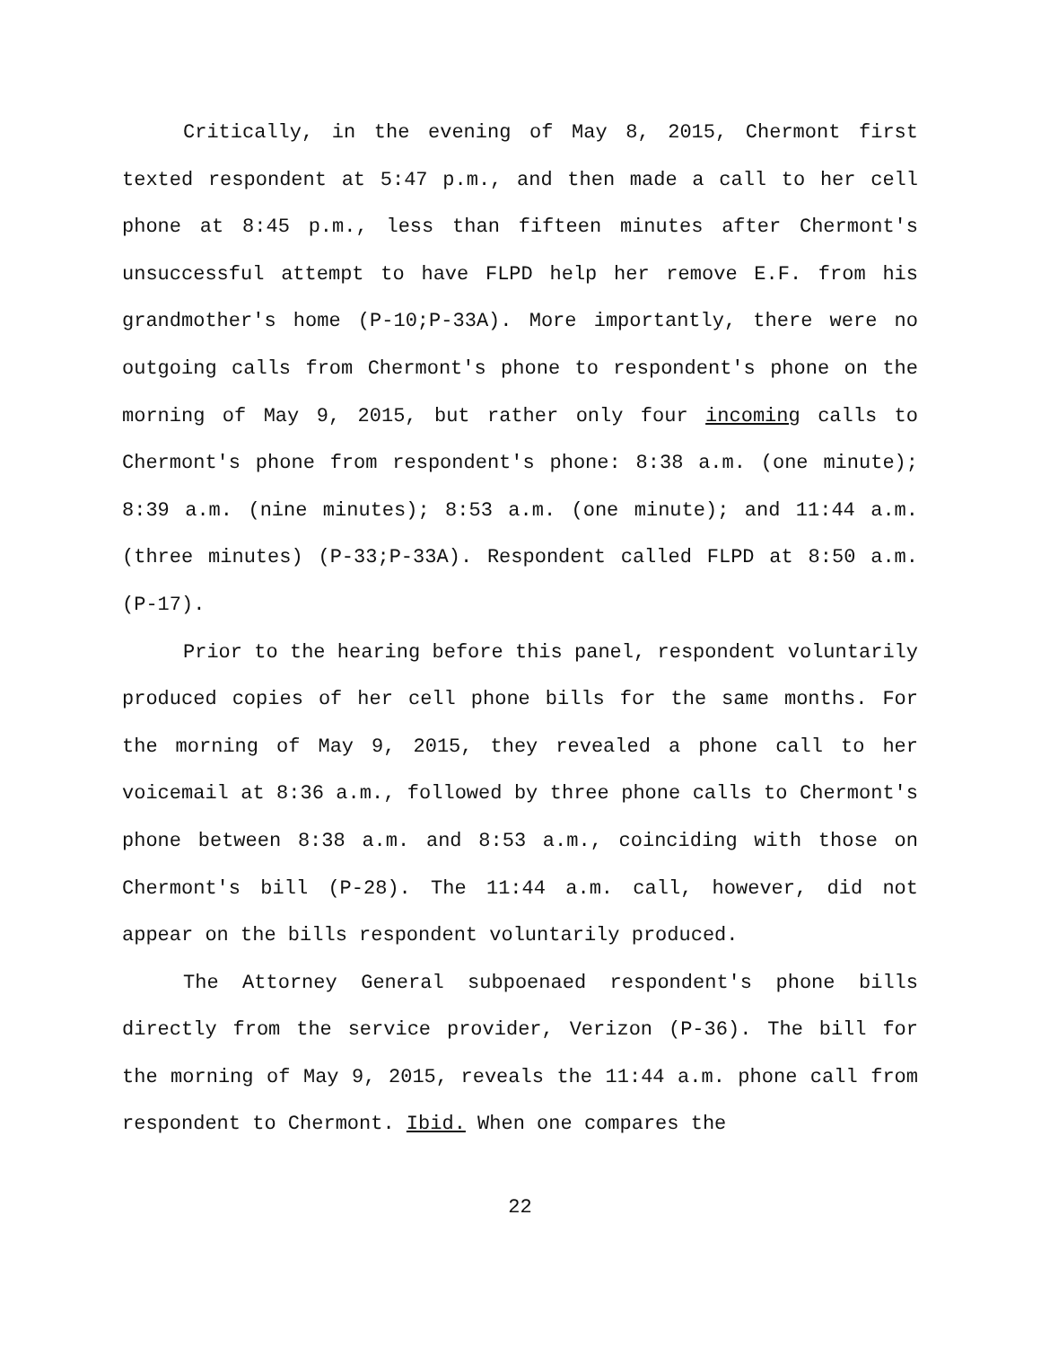Critically, in the evening of May 8, 2015, Chermont first texted respondent at 5:47 p.m., and then made a call to her cell phone at 8:45 p.m., less than fifteen minutes after Chermont's unsuccessful attempt to have FLPD help her remove E.F. from his grandmother's home (P-10;P-33A). More importantly, there were no outgoing calls from Chermont's phone to respondent's phone on the morning of May 9, 2015, but rather only four incoming calls to Chermont's phone from respondent's phone: 8:38 a.m. (one minute); 8:39 a.m. (nine minutes); 8:53 a.m. (one minute); and 11:44 a.m. (three minutes) (P-33;P-33A). Respondent called FLPD at 8:50 a.m. (P-17).
Prior to the hearing before this panel, respondent voluntarily produced copies of her cell phone bills for the same months. For the morning of May 9, 2015, they revealed a phone call to her voicemail at 8:36 a.m., followed by three phone calls to Chermont's phone between 8:38 a.m. and 8:53 a.m., coinciding with those on Chermont's bill (P-28). The 11:44 a.m. call, however, did not appear on the bills respondent voluntarily produced.
The Attorney General subpoenaed respondent's phone bills directly from the service provider, Verizon (P-36). The bill for the morning of May 9, 2015, reveals the 11:44 a.m. phone call from respondent to Chermont. Ibid. When one compares the
22